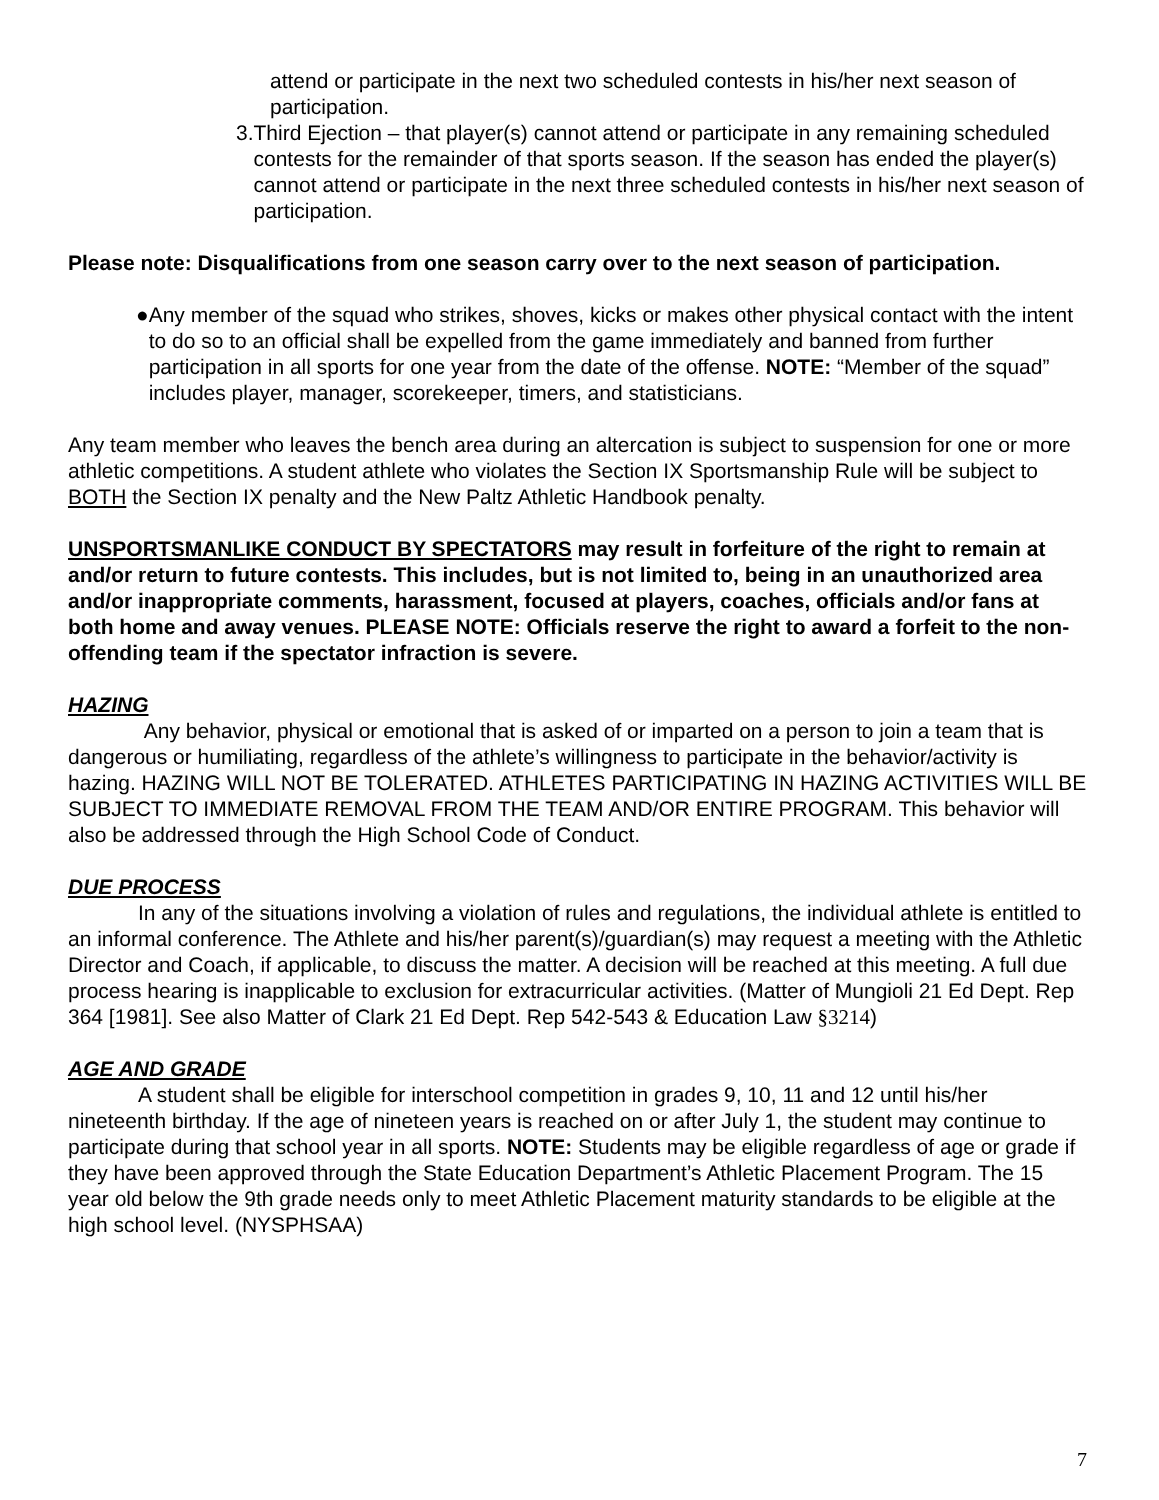attend or participate in the next two scheduled contests in his/her next season of participation.
3. Third Ejection – that player(s) cannot attend or participate in any remaining scheduled contests for the remainder of that sports season. If the season has ended the player(s) cannot attend or participate in the next three scheduled contests in his/her next season of participation.
Please note: Disqualifications from one season carry over to the next season of participation.
● Any member of the squad who strikes, shoves, kicks or makes other physical contact with the intent to do so to an official shall be expelled from the game immediately and banned from further participation in all sports for one year from the date of the offense. NOTE: “Member of the squad” includes player, manager, scorekeeper, timers, and statisticians.
Any team member who leaves the bench area during an altercation is subject to suspension for one or more athletic competitions. A student athlete who violates the Section IX Sportsmanship Rule will be subject to BOTH the Section IX penalty and the New Paltz Athletic Handbook penalty.
UNSPORTSMANLIKE CONDUCT BY SPECTATORS may result in forfeiture of the right to remain at and/or return to future contests. This includes, but is not limited to, being in an unauthorized area and/or inappropriate comments, harassment, focused at players, coaches, officials and/or fans at both home and away venues. PLEASE NOTE: Officials reserve the right to award a forfeit to the non-offending team if the spectator infraction is severe.
HAZING
Any behavior, physical or emotional that is asked of or imparted on a person to join a team that is dangerous or humiliating, regardless of the athlete’s willingness to participate in the behavior/activity is hazing. HAZING WILL NOT BE TOLERATED. ATHLETES PARTICIPATING IN HAZING ACTIVITIES WILL BE SUBJECT TO IMMEDIATE REMOVAL FROM THE TEAM AND/OR ENTIRE PROGRAM. This behavior will also be addressed through the High School Code of Conduct.
DUE PROCESS
In any of the situations involving a violation of rules and regulations, the individual athlete is entitled to an informal conference. The Athlete and his/her parent(s)/guardian(s) may request a meeting with the Athletic Director and Coach, if applicable, to discuss the matter. A decision will be reached at this meeting. A full due process hearing is inapplicable to exclusion for extracurricular activities. (Matter of Mungioli 21 Ed Dept. Rep 364 [1981]. See also Matter of Clark 21 Ed Dept. Rep 542-543 & Education Law §3214)
AGE AND GRADE
A student shall be eligible for interschool competition in grades 9, 10, 11 and 12 until his/her nineteenth birthday. If the age of nineteen years is reached on or after July 1, the student may continue to participate during that school year in all sports. NOTE: Students may be eligible regardless of age or grade if they have been approved through the State Education Department’s Athletic Placement Program. The 15 year old below the 9th grade needs only to meet Athletic Placement maturity standards to be eligible at the high school level. (NYSPHSAA)
7